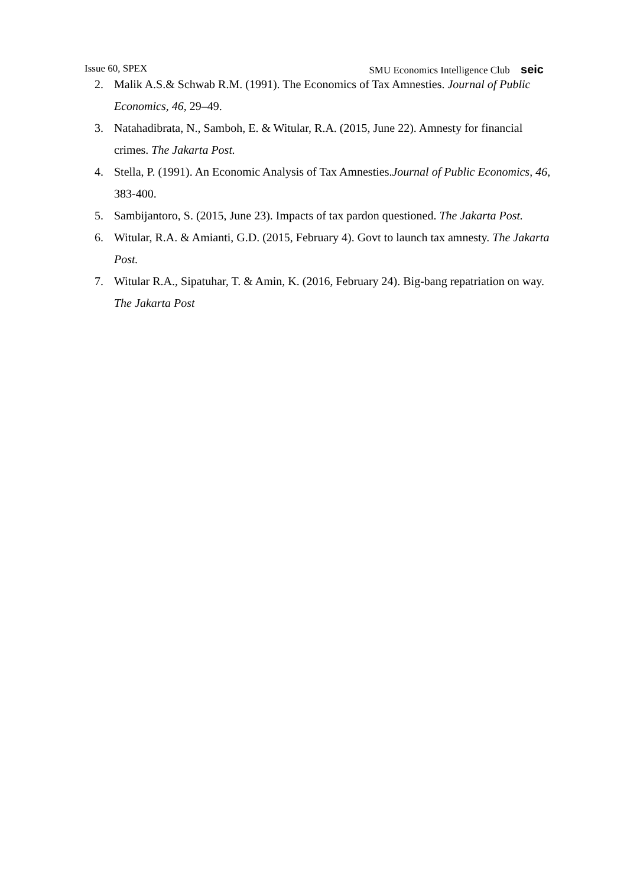Issue 60, SPEX SMU Economics Intelligence Club seic
2. Malik A.S.& Schwab R.M. (1991). The Economics of Tax Amnesties. Journal of Public Economics, 46, 29–49.
3. Natahadibrata, N., Samboh, E. & Witular, R.A. (2015, June 22). Amnesty for financial crimes. The Jakarta Post.
4. Stella, P. (1991). An Economic Analysis of Tax Amnesties.Journal of Public Economics, 46, 383-400.
5. Sambijantoro, S. (2015, June 23). Impacts of tax pardon questioned. The Jakarta Post.
6. Witular, R.A. & Amianti, G.D. (2015, February 4). Govt to launch tax amnesty. The Jakarta Post.
7. Witular R.A., Sipatuhar, T. & Amin, K. (2016, February 24). Big-bang repatriation on way. The Jakarta Post